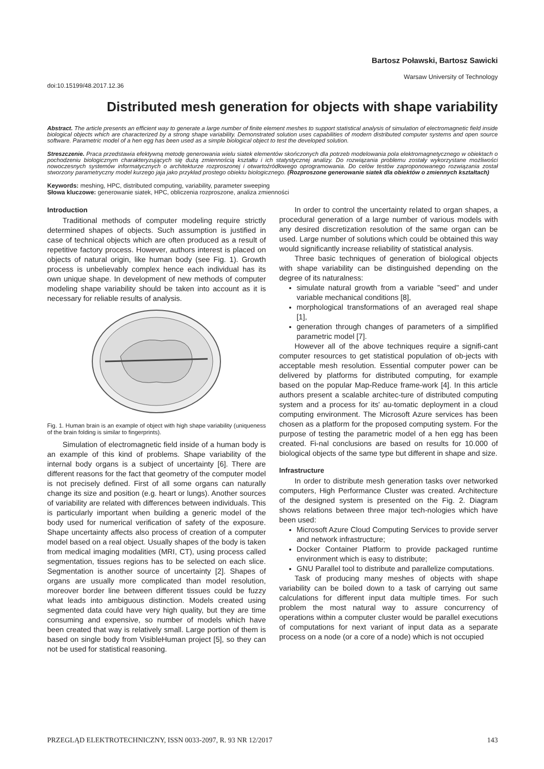Bartosz Poławski, Bartosz Sawicki
Warsaw University of Technology
doi:10.15199/48.2017.12.36
Distributed mesh generation for objects with shape variability
Abstract. The article presents an efficient way to generate a large number of finite element meshes to support statistical analysis of simulation of electromagnetic field inside biological objects which are characterized by a strong shape variability. Demonstrated solution uses capabilities of modern distributed computer systems and open source software. Parametric model of a hen egg has been used as a simple biological object to test the developed solution.
Streszczenie. Praca przedstawia efektywną metodę generowania wielu siatek elementów skończonych dla potrzeb modelowania pola elektromagnetycznego w obiektach o pochodzeniu biologicznym charakteryzujących się dużą zmiennością kształtu i ich statystycznej analizy. Do rozwiązania problemu zostały wykorzystane możliwości nowoczesnych systemów informatycznych o architekturze rozproszonej i otwartoźródłowego oprogramowania. Do celów testów zaproponowanego rozwiązania został stworzony parametryczny model kurzego jaja jako przykład prostego obiektu biologicznego. (Rozproszone generowanie siatek dla obiektów o zmiennych kształtach)
Keywords: meshing, HPC, distributed computing, variability, parameter sweeping
Słowa kluczowe: generowanie siatek, HPC, obliczenia rozproszone, analiza zmienności
Introduction
Traditional methods of computer modeling require strictly determined shapes of objects. Such assumption is justified in case of technical objects which are often produced as a result of repetitive factory process. However, authors interest is placed on objects of natural origin, like human body (see Fig. 1). Growth process is unbelievably complex hence each individual has its own unique shape. In development of new methods of computer modeling shape variability should be taken into account as it is necessary for reliable results of analysis.
Fig. 1. Human brain is an example of object with high shape variability (uniqueness of the brain folding is similar to fingerprints).
Simulation of electromagnetic field inside of a human body is an example of this kind of problems. Shape variability of the internal body organs is a subject of uncertainty [6]. There are different reasons for the fact that geometry of the computer model is not precisely defined. First of all some organs can naturally change its size and position (e.g. heart or lungs). Another sources of variability are related with differences between individuals. This is particularly important when building a generic model of the body used for numerical verification of safety of the exposure. Shape uncertainty affects also process of creation of a computer model based on a real object. Usually shapes of the body is taken from medical imaging modalities (MRI, CT), using process called segmentation, tissues regions has to be selected on each slice. Segmentation is another source of uncertainty [2]. Shapes of organs are usually more complicated than model resolution, moreover border line between different tissues could be fuzzy what leads into ambiguous distinction. Models created using segmented data could have very high quality, but they are time consuming and expensive, so number of models which have been created that way is relatively small. Large portion of them is based on single body from VisibleHuman project [5], so they can not be used for statistical reasoning.
In order to control the uncertainty related to organ shapes, a procedural generation of a large number of various models with any desired discretization resolution of the same organ can be used. Large number of solutions which could be obtained this way would significantly increase reliability of statistical analysis.
Three basic techniques of generation of biological objects with shape variability can be distinguished depending on the degree of its naturalness:
simulate natural growth from a variable "seed" and under variable mechanical conditions [8],
morphological transformations of an averaged real shape [1],
generation through changes of parameters of a simplified parametric model [7].
However all of the above techniques require a signifi-cant computer resources to get statistical population of ob-jects with acceptable mesh resolution. Essential computer power can be delivered by platforms for distributed computing, for example based on the popular Map-Reduce frame-work [4]. In this article authors present a scalable architec-ture of distributed computing system and a process for its' au-tomatic deployment in a cloud computing environment. The Microsoft Azure services has been chosen as a platform for the proposed computing system. For the purpose of testing the parametric model of a hen egg has been created. Fi-nal conclusions are based on results for 10.000 of biological objects of the same type but different in shape and size.
Infrastructure
In order to distribute mesh generation tasks over networked computers, High Performance Cluster was created. Architecture of the designed system is presented on the Fig. 2. Diagram shows relations between three major tech-nologies which have been used:
Microsoft Azure Cloud Computing Services to provide server and network infrastructure;
Docker Container Platform to provide packaged runtime environment which is easy to distribute;
GNU Parallel tool to distribute and parallelize computations.
Task of producing many meshes of objects with shape variability can be boiled down to a task of carrying out same calculations for different input data multiple times. For such problem the most natural way to assure concurrency of operations within a computer cluster would be parallel executions of computations for next variant of input data as a separate process on a node (or a core of a node) which is not occupied
PRZEGLĄD ELEKTROTECHNICZNY, ISSN 0033-2097, R. 93 NR 12/2017 143